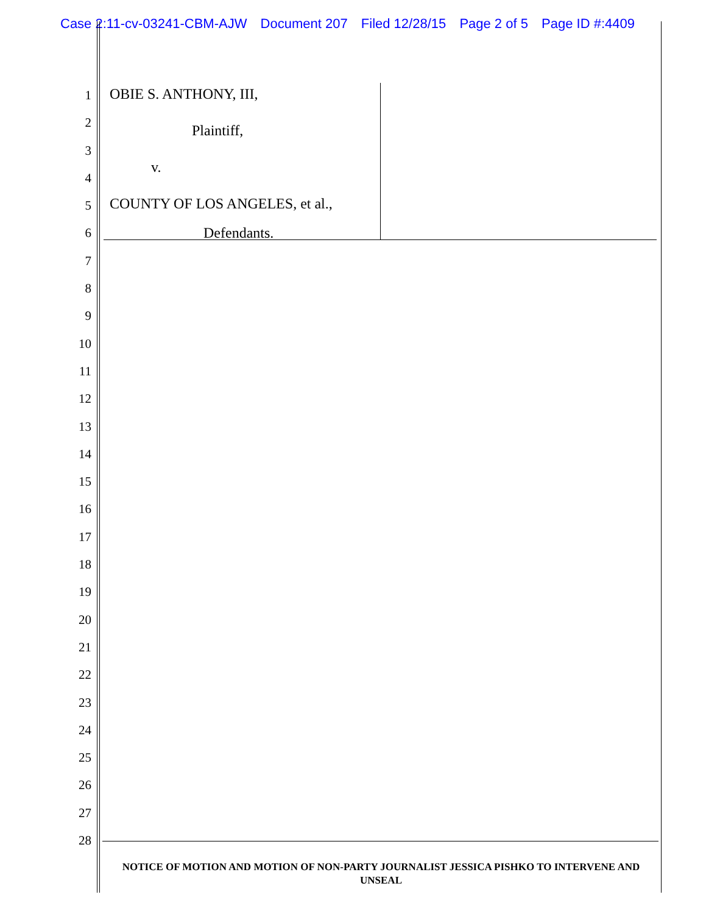Case 2:11-cv-03241-CBM-AJW Document 207 Filed 12/28/15 Page 2 of 5 Page ID #:4409
1
2
3
4
5
6
7
8
9
10
11
12
13
14
15
16
17
18
19
20
21
22
23
24
25
26
27
28
OBIE S. ANTHONY, III,
Plaintiff,
v.
COUNTY OF LOS ANGELES, et al.,
Defendants.
NOTICE OF MOTION AND MOTION OF NON-PARTY JOURNALIST JESSICA PISHKO TO INTERVENE AND UNSEAL